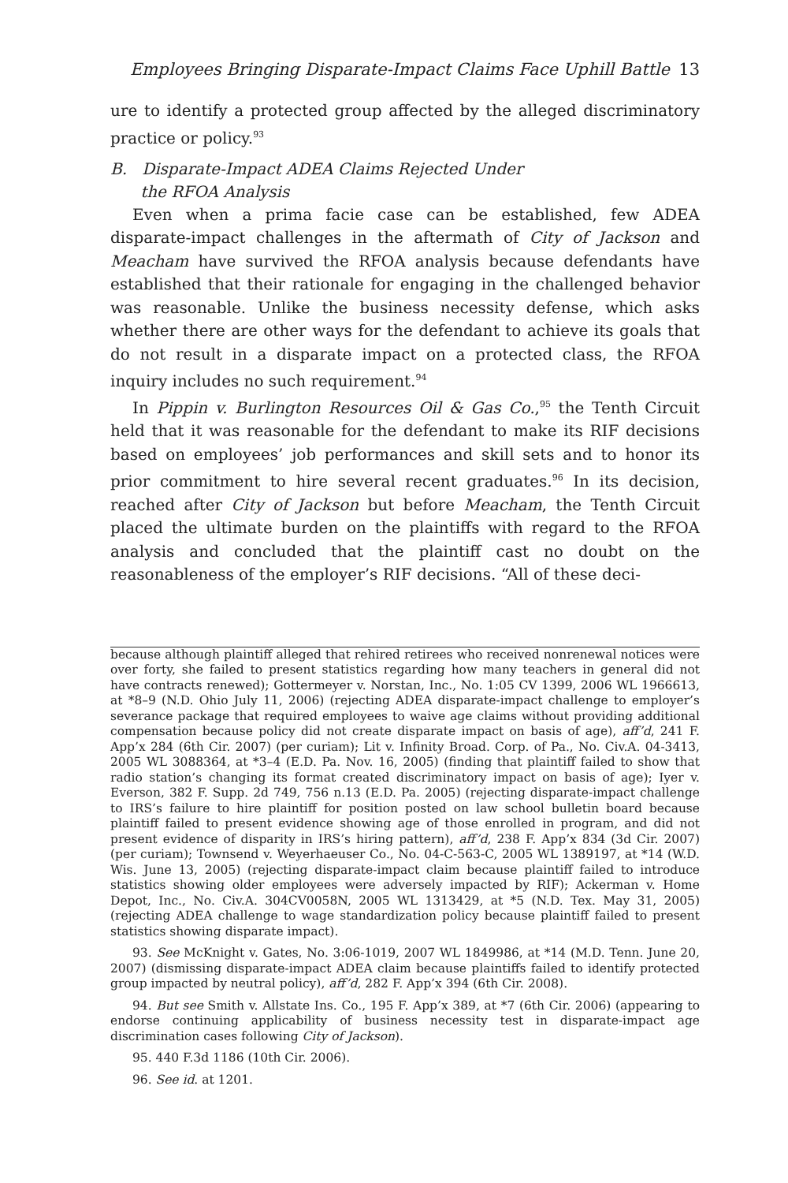Employees Bringing Disparate-Impact Claims Face Uphill Battle 13
ure to identify a protected group affected by the alleged discriminatory practice or policy.<sup>93</sup>
B. Disparate-Impact ADEA Claims Rejected Under
the RFOA Analysis
Even when a prima facie case can be established, few ADEA disparate-impact challenges in the aftermath of City of Jackson and Meacham have survived the RFOA analysis because defendants have established that their rationale for engaging in the challenged behavior was reasonable. Unlike the business necessity defense, which asks whether there are other ways for the defendant to achieve its goals that do not result in a disparate impact on a protected class, the RFOA inquiry includes no such requirement.<sup>94</sup>
In Pippin v. Burlington Resources Oil & Gas Co.,<sup>95</sup> the Tenth Circuit held that it was reasonable for the defendant to make its RIF decisions based on employees’ job performances and skill sets and to honor its prior commitment to hire several recent graduates.<sup>96</sup> In its decision, reached after City of Jackson but before Meacham, the Tenth Circuit placed the ultimate burden on the plaintiffs with regard to the RFOA analysis and concluded that the plaintiff cast no doubt on the reasonableness of the employer’s RIF decisions. “All of these deci-
because although plaintiff alleged that rehired retirees who received nonrenewal notices were over forty, she failed to present statistics regarding how many teachers in general did not have contracts renewed); Gottermeyer v. Norstan, Inc., No. 1:05 CV 1399, 2006 WL 1966613, at *8–9 (N.D. Ohio July 11, 2006) (rejecting ADEA disparate-impact challenge to employer’s severance package that required employees to waive age claims without providing additional compensation because policy did not create disparate impact on basis of age), aff’d, 241 F. App’x 284 (6th Cir. 2007) (per curiam); Lit v. Infinity Broad. Corp. of Pa., No. Civ.A. 04-3413, 2005 WL 3088364, at *3–4 (E.D. Pa. Nov. 16, 2005) (finding that plaintiff failed to show that radio station’s changing its format created discriminatory impact on basis of age); Iyer v. Everson, 382 F. Supp. 2d 749, 756 n.13 (E.D. Pa. 2005) (rejecting disparate-impact challenge to IRS’s failure to hire plaintiff for position posted on law school bulletin board because plaintiff failed to present evidence showing age of those enrolled in program, and did not present evidence of disparity in IRS’s hiring pattern), aff’d, 238 F. App’x 834 (3d Cir. 2007) (per curiam); Townsend v. Weyerhaeuser Co., No. 04-C-563-C, 2005 WL 1389197, at *14 (W.D. Wis. June 13, 2005) (rejecting disparate-impact claim because plaintiff failed to introduce statistics showing older employees were adversely impacted by RIF); Ackerman v. Home Depot, Inc., No. Civ.A. 304CV0058N, 2005 WL 1313429, at *5 (N.D. Tex. May 31, 2005) (rejecting ADEA challenge to wage standardization policy because plaintiff failed to present statistics showing disparate impact).
93. See McKnight v. Gates, No. 3:06-1019, 2007 WL 1849986, at *14 (M.D. Tenn. June 20, 2007) (dismissing disparate-impact ADEA claim because plaintiffs failed to identify protected group impacted by neutral policy), aff’d, 282 F. App’x 394 (6th Cir. 2008).
94. But see Smith v. Allstate Ins. Co., 195 F. App’x 389, at *7 (6th Cir. 2006) (appearing to endorse continuing applicability of business necessity test in disparate-impact age discrimination cases following City of Jackson).
95. 440 F.3d 1186 (10th Cir. 2006).
96. See id. at 1201.